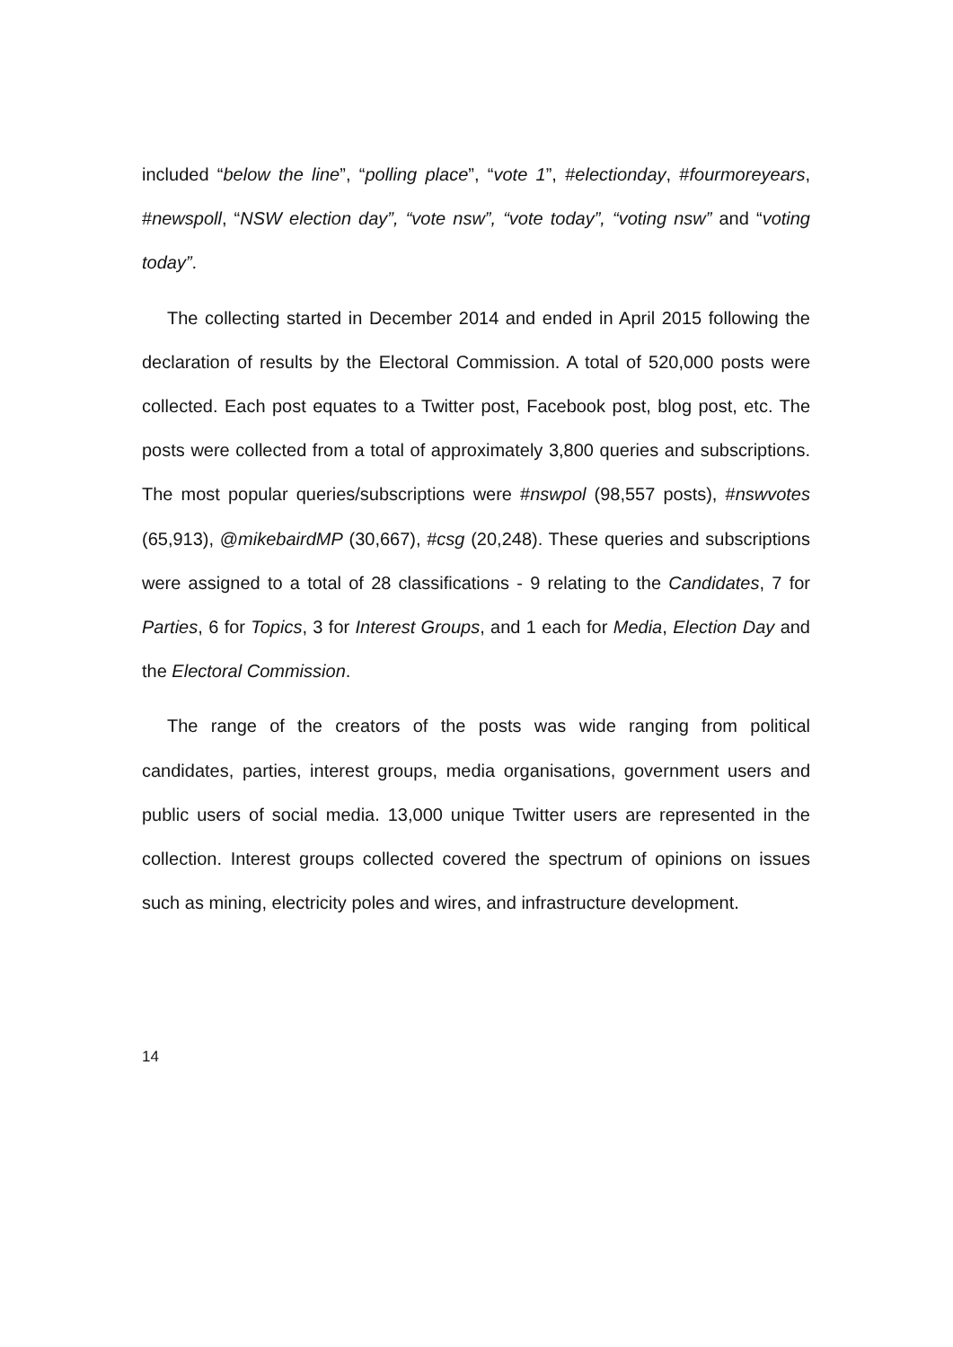included “below the line”, “polling place”, “vote 1”, #electionday, #fourmoreyears, #newspoll, “NSW election day”, “vote nsw”, “vote today”, “voting nsw” and “voting today”.
The collecting started in December 2014 and ended in April 2015 following the declaration of results by the Electoral Commission. A total of 520,000 posts were collected. Each post equates to a Twitter post, Facebook post, blog post, etc. The posts were collected from a total of approximately 3,800 queries and subscriptions. The most popular queries/subscriptions were #nswpol (98,557 posts), #nswvotes (65,913), @mikebairdMP (30,667), #csg (20,248). These queries and subscriptions were assigned to a total of 28 classifications - 9 relating to the Candidates, 7 for Parties, 6 for Topics, 3 for Interest Groups, and 1 each for Media, Election Day and the Electoral Commission.
The range of the creators of the posts was wide ranging from political candidates, parties, interest groups, media organisations, government users and public users of social media. 13,000 unique Twitter users are represented in the collection. Interest groups collected covered the spectrum of opinions on issues such as mining, electricity poles and wires, and infrastructure development.
14